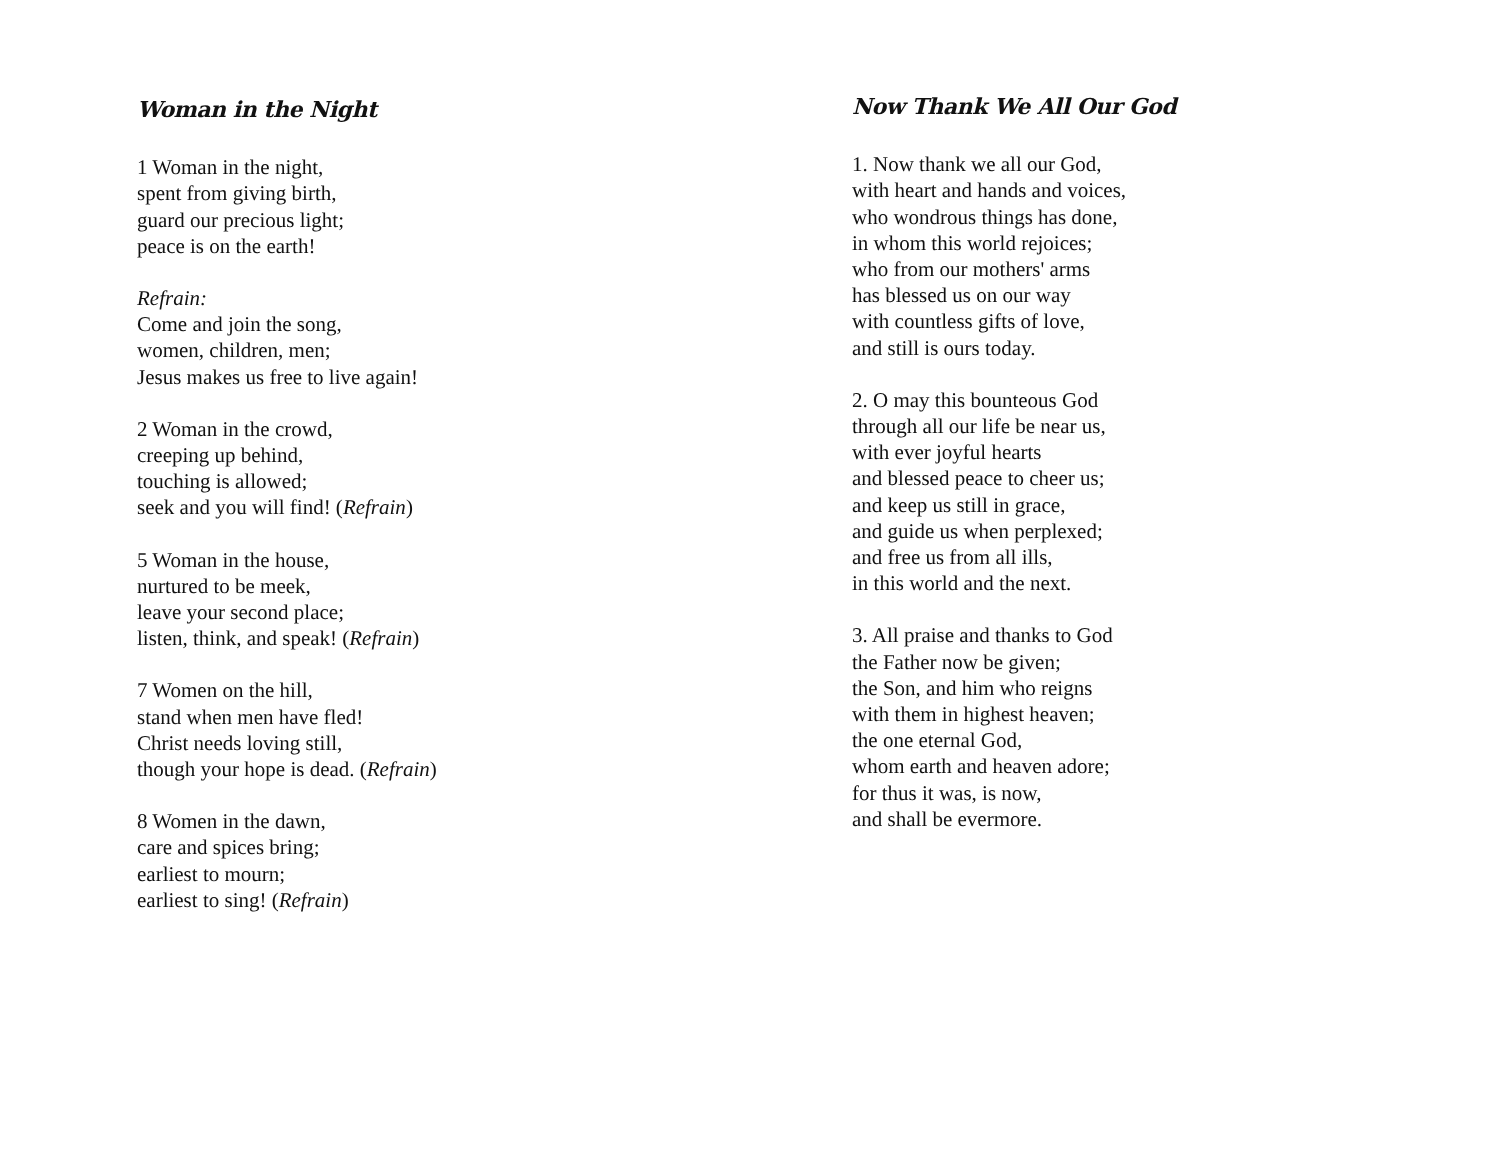Woman in the Night
1 Woman in the night,
spent from giving birth,
guard our precious light;
peace is on the earth!
Refrain:
Come and join the song,
women, children, men;
Jesus makes us free to live again!
2 Woman in the crowd,
creeping up behind,
touching is allowed;
seek and you will find! (Refrain)
5 Woman in the house,
nurtured to be meek,
leave your second place;
listen, think, and speak! (Refrain)
7 Women on the hill,
stand when men have fled!
Christ needs loving still,
though your hope is dead. (Refrain)
8 Women in the dawn,
care and spices bring;
earliest to mourn;
earliest to sing! (Refrain)
Now Thank We All Our God
1. Now thank we all our God,
with heart and hands and voices,
who wondrous things has done,
in whom this world rejoices;
who from our mothers' arms
has blessed us on our way
with countless gifts of love,
and still is ours today.
2. O may this bounteous God
through all our life be near us,
with ever joyful hearts
and blessed peace to cheer us;
and keep us still in grace,
and guide us when perplexed;
and free us from all ills,
in this world and the next.
3. All praise and thanks to God
the Father now be given;
the Son, and him who reigns
with them in highest heaven;
the one eternal God,
whom earth and heaven adore;
for thus it was, is now,
and shall be evermore.